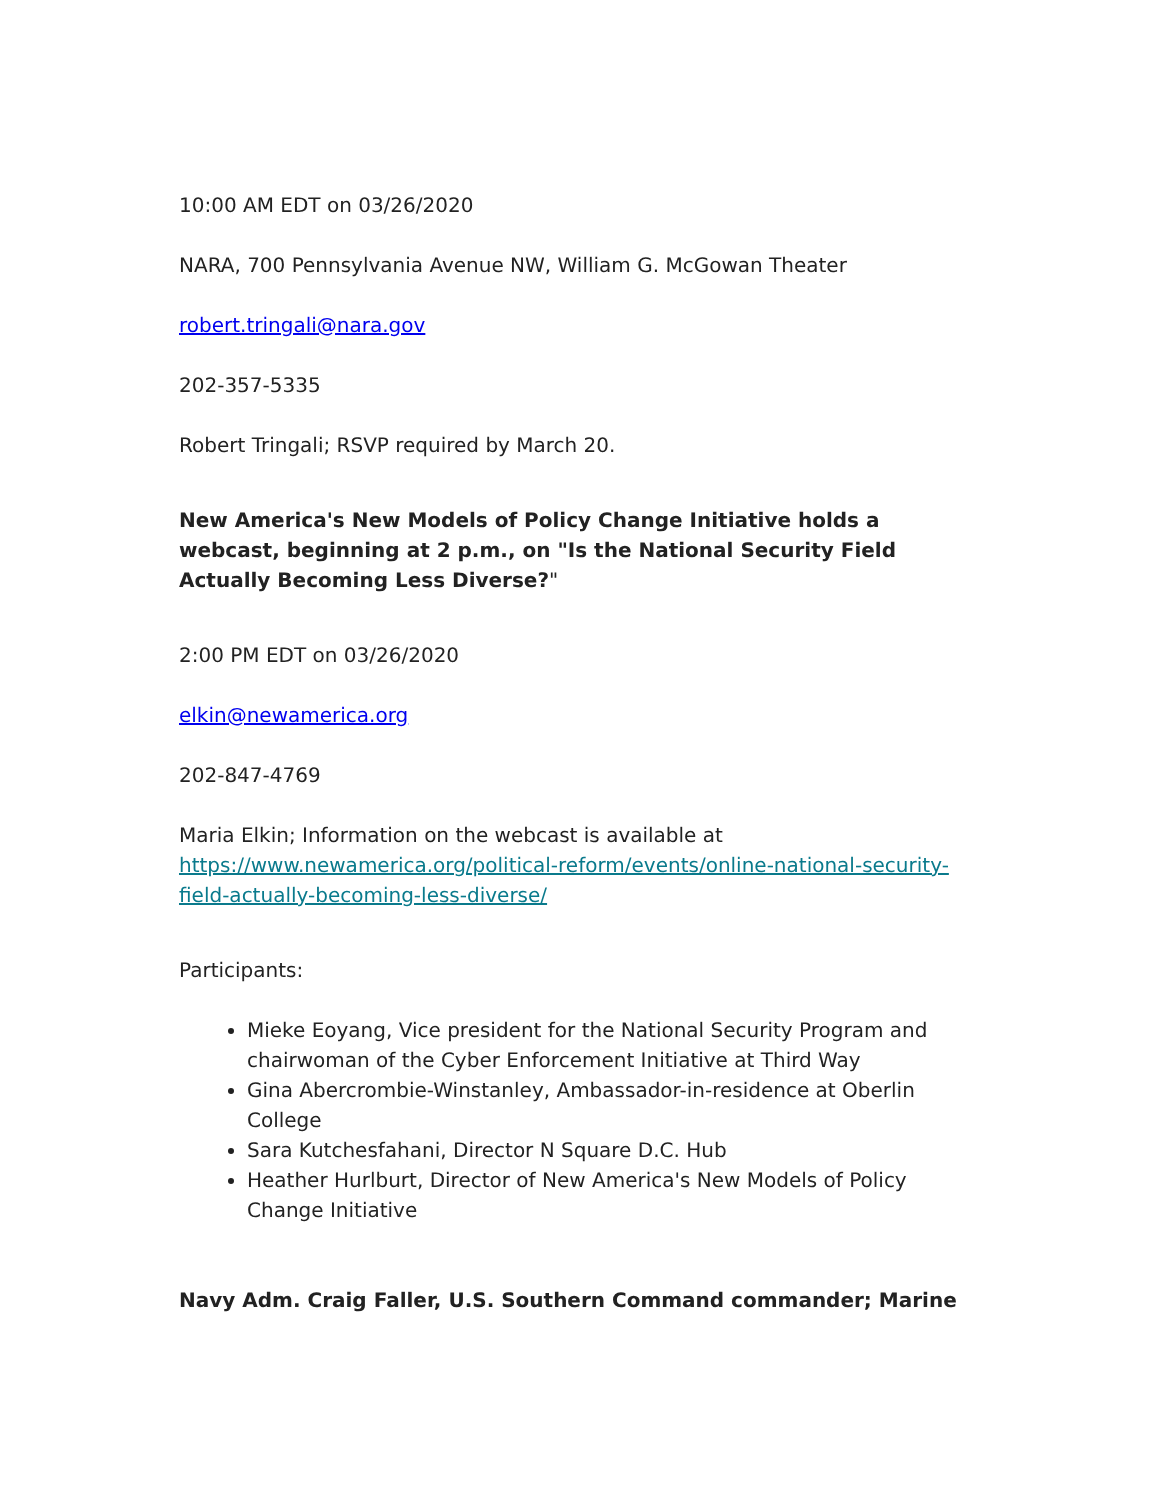10:00 AM EDT on 03/26/2020
NARA, 700 Pennsylvania Avenue NW, William G. McGowan Theater
robert.tringali@nara.gov
202-357-5335
Robert Tringali; RSVP required by March 20.
New America's New Models of Policy Change Initiative holds a webcast, beginning at 2 p.m., on "Is the National Security Field Actually Becoming Less Diverse?"
2:00 PM EDT on 03/26/2020
elkin@newamerica.org
202-847-4769
Maria Elkin; Information on the webcast is available at https://www.newamerica.org/political-reform/events/online-national-security-field-actually-becoming-less-diverse/
Participants:
Mieke Eoyang, Vice president for the National Security Program and chairwoman of the Cyber Enforcement Initiative at Third Way
Gina Abercrombie-Winstanley, Ambassador-in-residence at Oberlin College
Sara Kutchesfahani, Director N Square D.C. Hub
Heather Hurlburt, Director of New America's New Models of Policy Change Initiative
Navy Adm. Craig Faller, U.S. Southern Command commander; Marine